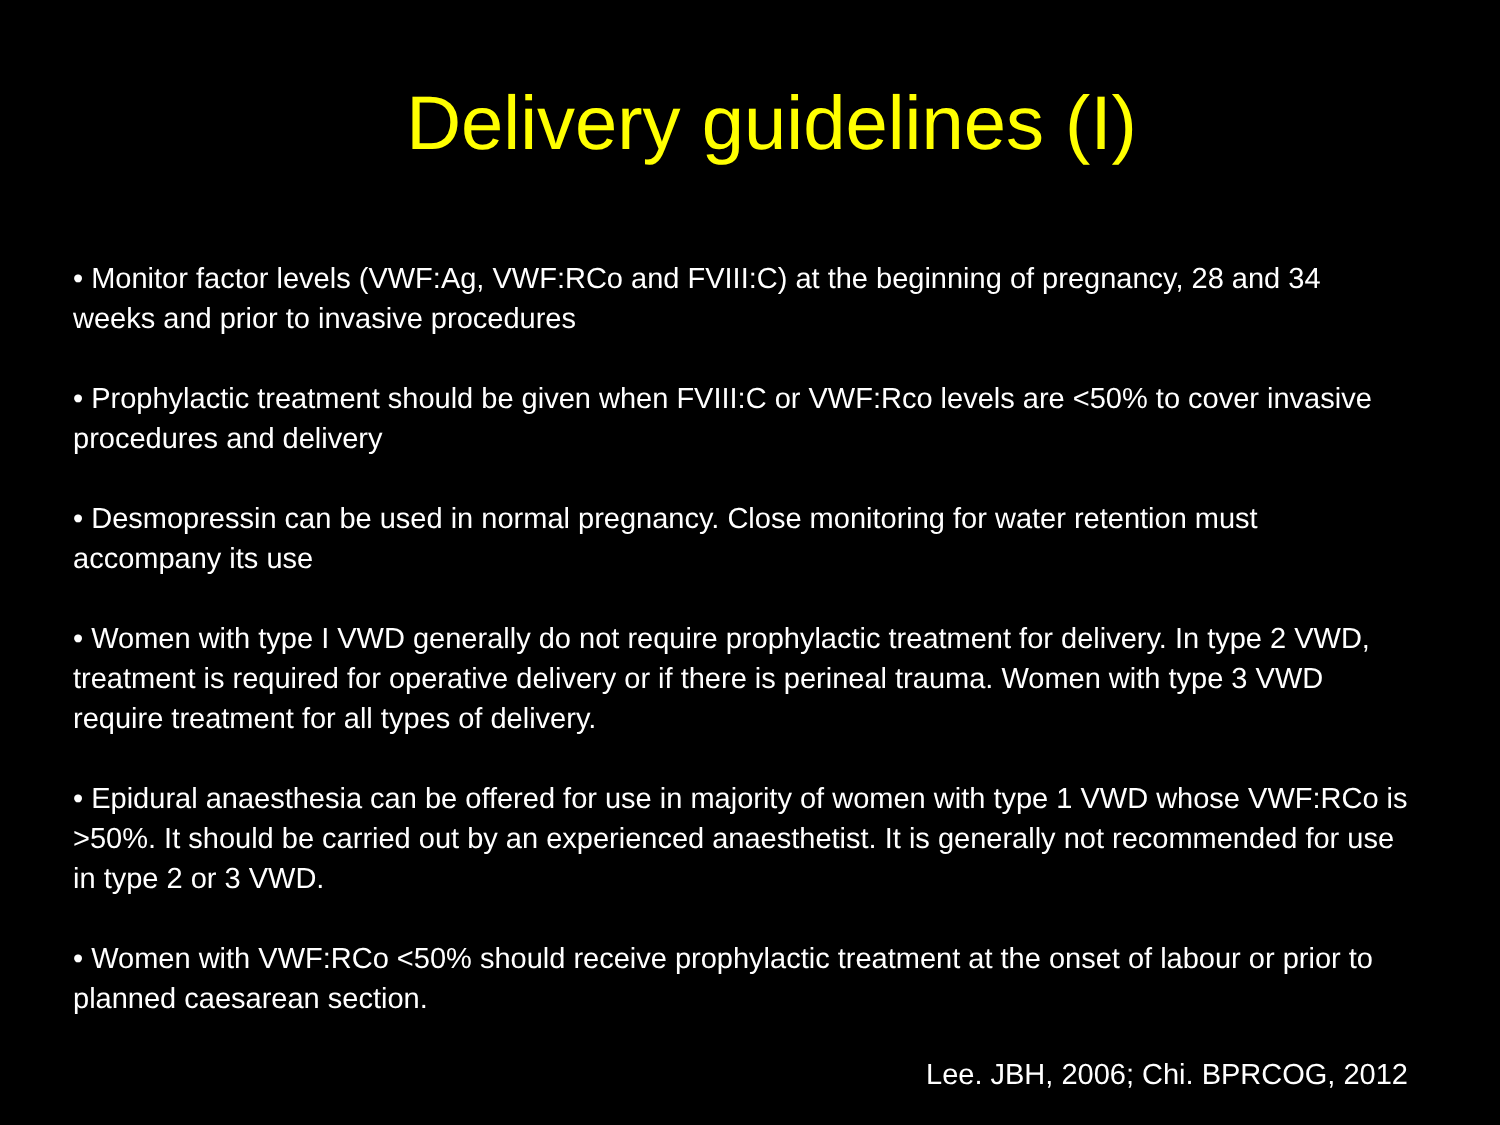Delivery guidelines (I)
• Monitor factor levels (VWF:Ag, VWF:RCo and FVIII:C) at the beginning of pregnancy, 28 and 34 weeks and prior to invasive procedures
• Prophylactic treatment should be given when FVIII:C or VWF:Rco levels are <50% to cover invasive procedures and delivery
• Desmopressin can be used in normal pregnancy. Close monitoring for water retention must accompany its use
• Women with type I VWD generally do not require prophylactic treatment for delivery. In type 2 VWD, treatment is required for operative delivery or if there is perineal trauma. Women with type 3 VWD require treatment for all types of delivery.
• Epidural anaesthesia can be offered for use in majority of women with type 1 VWD whose VWF:RCo is >50%. It should be carried out by an experienced anaesthetist. It is generally not recommended for use in type 2 or 3 VWD.
• Women with VWF:RCo <50% should receive prophylactic treatment at the onset of labour or prior to planned caesarean section.
Lee. JBH, 2006; Chi. BPRCOG, 2012